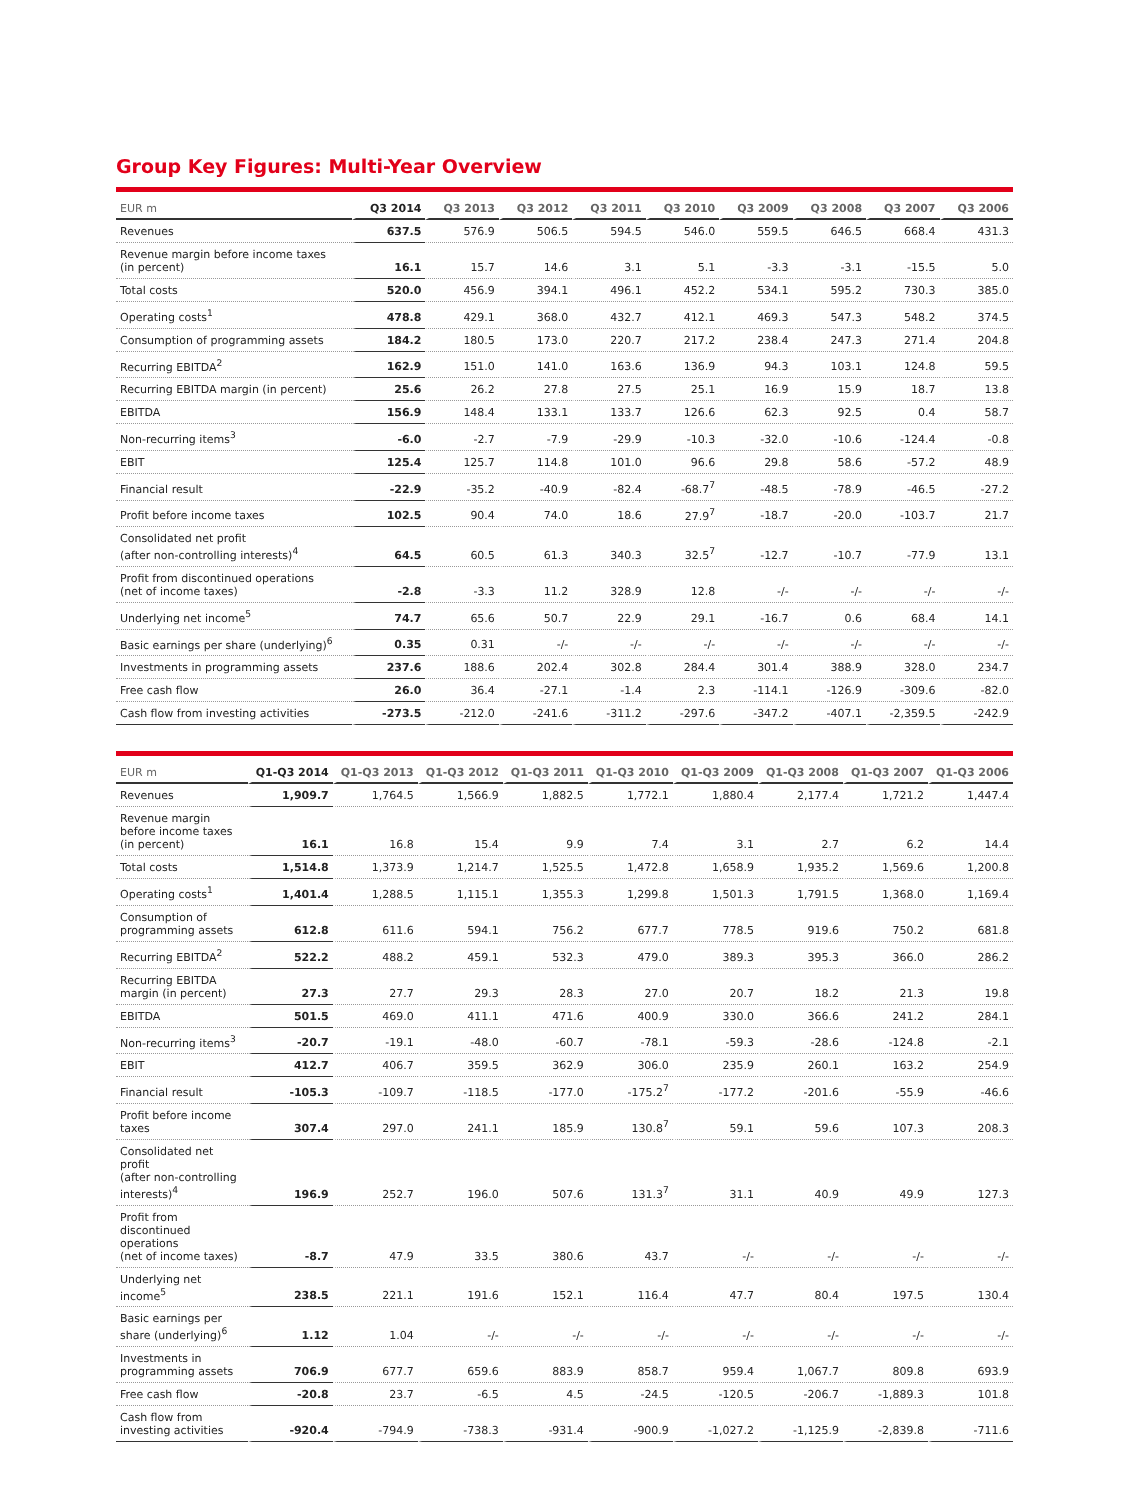Group Key Figures: Multi-Year Overview
| EUR m | Q3 2014 | Q3 2013 | Q3 2012 | Q3 2011 | Q3 2010 | Q3 2009 | Q3 2008 | Q3 2007 | Q3 2006 |
| --- | --- | --- | --- | --- | --- | --- | --- | --- | --- |
| Revenues | 637.5 | 576.9 | 506.5 | 594.5 | 546.0 | 559.5 | 646.5 | 668.4 | 431.3 |
| Revenue margin before income taxes (in percent) | 16.1 | 15.7 | 14.6 | 3.1 | 5.1 | -3.3 | -3.1 | -15.5 | 5.0 |
| Total costs | 520.0 | 456.9 | 394.1 | 496.1 | 452.2 | 534.1 | 595.2 | 730.3 | 385.0 |
| Operating costs<sup>1</sup> | 478.8 | 429.1 | 368.0 | 432.7 | 412.1 | 469.3 | 547.3 | 548.2 | 374.5 |
| Consumption of programming assets | 184.2 | 180.5 | 173.0 | 220.7 | 217.2 | 238.4 | 247.3 | 271.4 | 204.8 |
| Recurring EBITDA<sup>2</sup> | 162.9 | 151.0 | 141.0 | 163.6 | 136.9 | 94.3 | 103.1 | 124.8 | 59.5 |
| Recurring EBITDA margin (in percent) | 25.6 | 26.2 | 27.8 | 27.5 | 25.1 | 16.9 | 15.9 | 18.7 | 13.8 |
| EBITDA | 156.9 | 148.4 | 133.1 | 133.7 | 126.6 | 62.3 | 92.5 | 0.4 | 58.7 |
| Non-recurring items<sup>3</sup> | -6.0 | -2.7 | -7.9 | -29.9 | -10.3 | -32.0 | -10.6 | -124.4 | -0.8 |
| EBIT | 125.4 | 125.7 | 114.8 | 101.0 | 96.6 | 29.8 | 58.6 | -57.2 | 48.9 |
| Financial result | -22.9 | -35.2 | -40.9 | -82.4 | -68.7<sup>7</sup> | -48.5 | -78.9 | -46.5 | -27.2 |
| Profit before income taxes | 102.5 | 90.4 | 74.0 | 18.6 | 27.9<sup>7</sup> | -18.7 | -20.0 | -103.7 | 21.7 |
| Consolidated net profit (after non-controlling interests)<sup>4</sup> | 64.5 | 60.5 | 61.3 | 340.3 | 32.5<sup>7</sup> | -12.7 | -10.7 | -77.9 | 13.1 |
| Profit from discontinued operations (net of income taxes) | -2.8 | -3.3 | 11.2 | 328.9 | 12.8 | -/- | -/- | -/- | -/- |
| Underlying net income<sup>5</sup> | 74.7 | 65.6 | 50.7 | 22.9 | 29.1 | -16.7 | 0.6 | 68.4 | 14.1 |
| Basic earnings per share (underlying)<sup>6</sup> | 0.35 | 0.31 | -/- | -/- | -/- | -/- | -/- | -/- | -/- |
| Investments in programming assets | 237.6 | 188.6 | 202.4 | 302.8 | 284.4 | 301.4 | 388.9 | 328.0 | 234.7 |
| Free cash flow | 26.0 | 36.4 | -27.1 | -1.4 | 2.3 | -114.1 | -126.9 | -309.6 | -82.0 |
| Cash flow from investing activities | -273.5 | -212.0 | -241.6 | -311.2 | -297.6 | -347.2 | -407.1 | -2,359.5 | -242.9 |
| EUR m | Q1-Q3 2014 | Q1-Q3 2013 | Q1-Q3 2012 | Q1-Q3 2011 | Q1-Q3 2010 | Q1-Q3 2009 | Q1-Q3 2008 | Q1-Q3 2007 | Q1-Q3 2006 |
| --- | --- | --- | --- | --- | --- | --- | --- | --- | --- |
| Revenues | 1,909.7 | 1,764.5 | 1,566.9 | 1,882.5 | 1,772.1 | 1,880.4 | 2,177.4 | 1,721.2 | 1,447.4 |
| Revenue margin before income taxes (in percent) | 16.1 | 16.8 | 15.4 | 9.9 | 7.4 | 3.1 | 2.7 | 6.2 | 14.4 |
| Total costs | 1,514.8 | 1,373.9 | 1,214.7 | 1,525.5 | 1,472.8 | 1,658.9 | 1,935.2 | 1,569.6 | 1,200.8 |
| Operating costs<sup>1</sup> | 1,401.4 | 1,288.5 | 1,115.1 | 1,355.3 | 1,299.8 | 1,501.3 | 1,791.5 | 1,368.0 | 1,169.4 |
| Consumption of programming assets | 612.8 | 611.6 | 594.1 | 756.2 | 677.7 | 778.5 | 919.6 | 750.2 | 681.8 |
| Recurring EBITDA<sup>2</sup> | 522.2 | 488.2 | 459.1 | 532.3 | 479.0 | 389.3 | 395.3 | 366.0 | 286.2 |
| Recurring EBITDA margin (in percent) | 27.3 | 27.7 | 29.3 | 28.3 | 27.0 | 20.7 | 18.2 | 21.3 | 19.8 |
| EBITDA | 501.5 | 469.0 | 411.1 | 471.6 | 400.9 | 330.0 | 366.6 | 241.2 | 284.1 |
| Non-recurring items<sup>3</sup> | -20.7 | -19.1 | -48.0 | -60.7 | -78.1 | -59.3 | -28.6 | -124.8 | -2.1 |
| EBIT | 412.7 | 406.7 | 359.5 | 362.9 | 306.0 | 235.9 | 260.1 | 163.2 | 254.9 |
| Financial result | -105.3 | -109.7 | -118.5 | -177.0 | -175.2<sup>7</sup> | -177.2 | -201.6 | -55.9 | -46.6 |
| Profit before income taxes | 307.4 | 297.0 | 241.1 | 185.9 | 130.8<sup>7</sup> | 59.1 | 59.6 | 107.3 | 208.3 |
| Consolidated net profit (after non-controlling interests)<sup>4</sup> | 196.9 | 252.7 | 196.0 | 507.6 | 131.3<sup>7</sup> | 31.1 | 40.9 | 49.9 | 127.3 |
| Profit from discontinued operations (net of income taxes) | -8.7 | 47.9 | 33.5 | 380.6 | 43.7 | -/- | -/- | -/- | -/- |
| Underlying net income<sup>5</sup> | 238.5 | 221.1 | 191.6 | 152.1 | 116.4 | 47.7 | 80.4 | 197.5 | 130.4 |
| Basic earnings per share (underlying)<sup>6</sup> | 1.12 | 1.04 | -/- | -/- | -/- | -/- | -/- | -/- | -/- |
| Investments in programming assets | 706.9 | 677.7 | 659.6 | 883.9 | 858.7 | 959.4 | 1,067.7 | 809.8 | 693.9 |
| Free cash flow | -20.8 | 23.7 | -6.5 | 4.5 | -24.5 | -120.5 | -206.7 | -1,889.3 | 101.8 |
| Cash flow from investing activities | -920.4 | -794.9 | -738.3 | -931.4 | -900.9 | -1,027.2 | -1,125.9 | -2,839.8 | -711.6 |